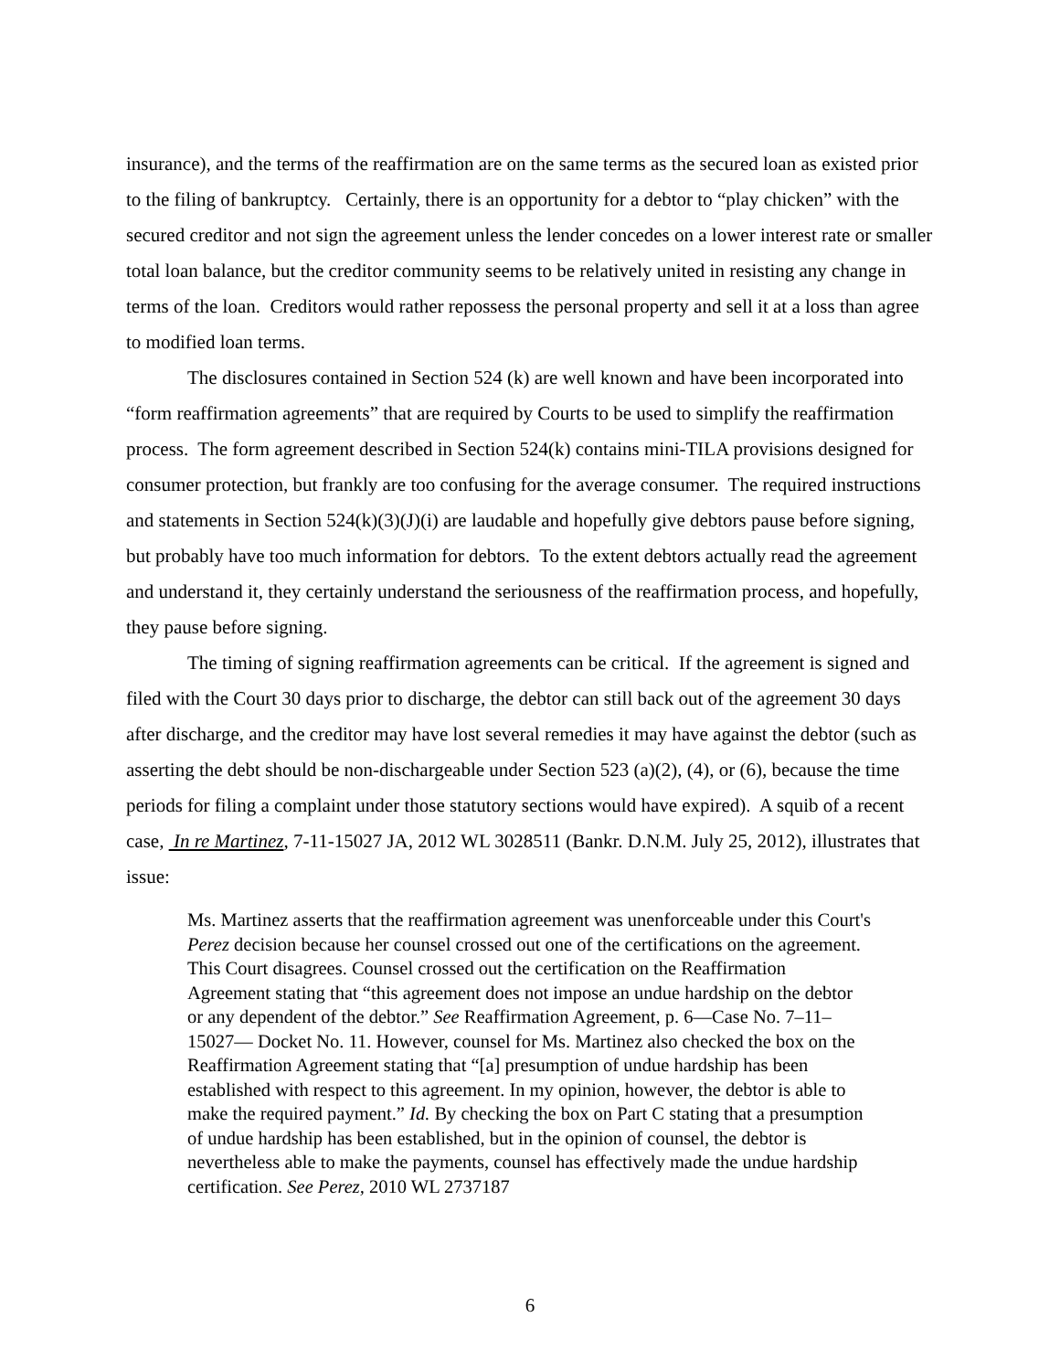insurance), and the terms of the reaffirmation are on the same terms as the secured loan as existed prior to the filing of bankruptcy. Certainly, there is an opportunity for a debtor to “play chicken” with the secured creditor and not sign the agreement unless the lender concedes on a lower interest rate or smaller total loan balance, but the creditor community seems to be relatively united in resisting any change in terms of the loan. Creditors would rather repossess the personal property and sell it at a loss than agree to modified loan terms.
The disclosures contained in Section 524 (k) are well known and have been incorporated into “form reaffirmation agreements” that are required by Courts to be used to simplify the reaffirmation process. The form agreement described in Section 524(k) contains mini-TILA provisions designed for consumer protection, but frankly are too confusing for the average consumer. The required instructions and statements in Section 524(k)(3)(J)(i) are laudable and hopefully give debtors pause before signing, but probably have too much information for debtors. To the extent debtors actually read the agreement and understand it, they certainly understand the seriousness of the reaffirmation process, and hopefully, they pause before signing.
The timing of signing reaffirmation agreements can be critical. If the agreement is signed and filed with the Court 30 days prior to discharge, the debtor can still back out of the agreement 30 days after discharge, and the creditor may have lost several remedies it may have against the debtor (such as asserting the debt should be non-dischargeable under Section 523 (a)(2), (4), or (6), because the time periods for filing a complaint under those statutory sections would have expired). A squib of a recent case, In re Martinez, 7-11-15027 JA, 2012 WL 3028511 (Bankr. D.N.M. July 25, 2012), illustrates that issue:
Ms. Martinez asserts that the reaffirmation agreement was unenforceable under this Court's Perez decision because her counsel crossed out one of the certifications on the agreement. This Court disagrees. Counsel crossed out the certification on the Reaffirmation Agreement stating that “this agreement does not impose an undue hardship on the debtor or any dependent of the debtor.” See Reaffirmation Agreement, p. 6—Case No. 7–11–15027— Docket No. 11. However, counsel for Ms. Martinez also checked the box on the Reaffirmation Agreement stating that “[a] presumption of undue hardship has been established with respect to this agreement. In my opinion, however, the debtor is able to make the required payment.” Id. By checking the box on Part C stating that a presumption of undue hardship has been established, but in the opinion of counsel, the debtor is nevertheless able to make the payments, counsel has effectively made the undue hardship certification. See Perez, 2010 WL 2737187
6